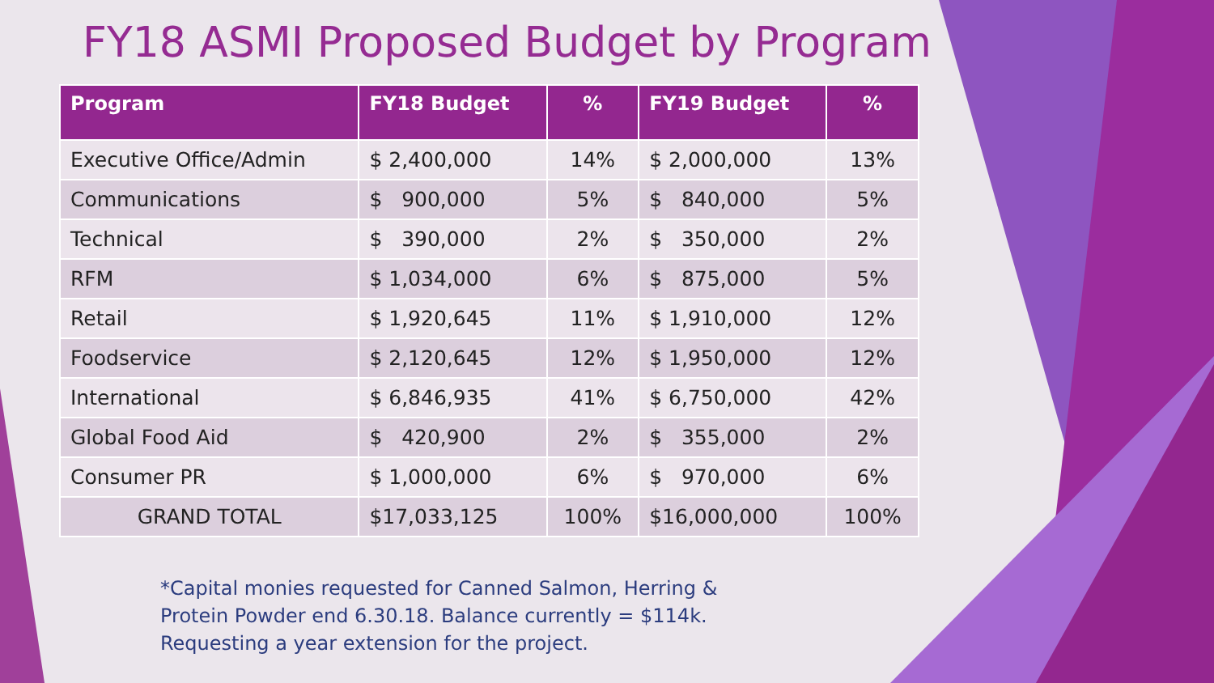FY18 ASMI Proposed Budget by Program
| Program | FY18 Budget | % | FY19 Budget | % |
| --- | --- | --- | --- | --- |
| Executive Office/Admin | $ 2,400,000 | 14% | $ 2,000,000 | 13% |
| Communications | $ 900,000 | 5% | $ 840,000 | 5% |
| Technical | $ 390,000 | 2% | $ 350,000 | 2% |
| RFM | $ 1,034,000 | 6% | $ 875,000 | 5% |
| Retail | $ 1,920,645 | 11% | $ 1,910,000 | 12% |
| Foodservice | $ 2,120,645 | 12% | $ 1,950,000 | 12% |
| International | $ 6,846,935 | 41% | $ 6,750,000 | 42% |
| Global Food Aid | $ 420,900 | 2% | $ 355,000 | 2% |
| Consumer PR | $ 1,000,000 | 6% | $ 970,000 | 6% |
| GRAND TOTAL | $17,033,125 | 100% | $16,000,000 | 100% |
*Capital monies requested for Canned Salmon, Herring &
Protein Powder end 6.30.18. Balance currently = $114k.
Requesting a year extension for the project.